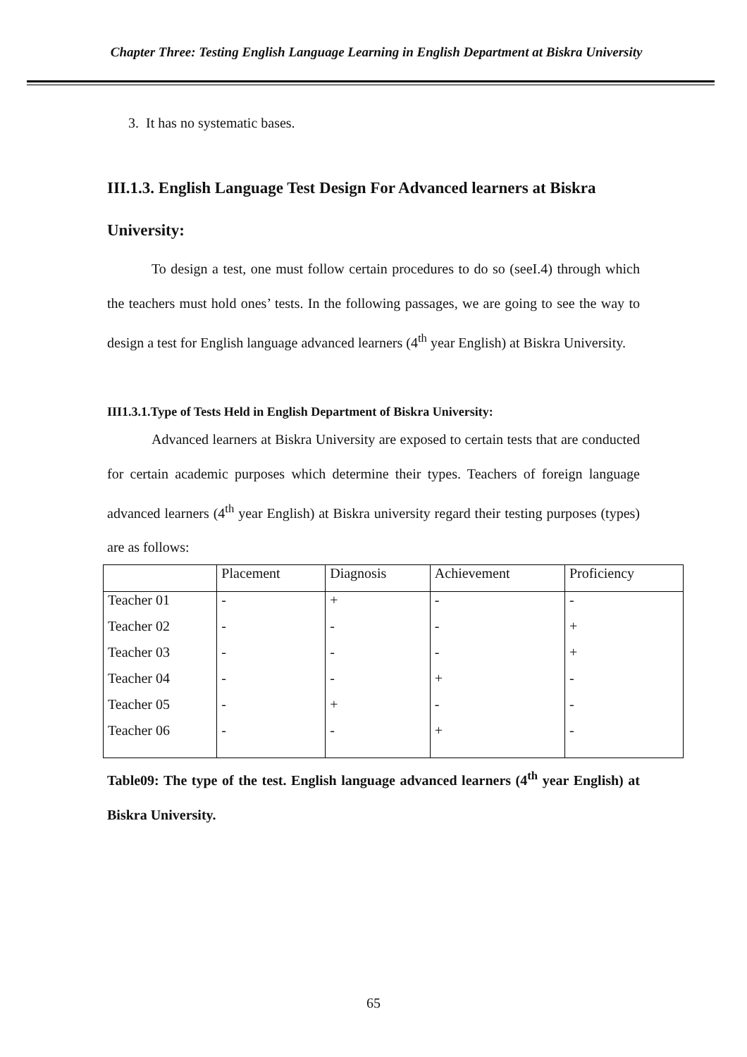Chapter Three: Testing English Language Learning in English Department at Biskra University
3. It has no systematic bases.
III.1.3. English Language Test Design For Advanced learners at Biskra University:
To design a test, one must follow certain procedures to do so (seeI.4) through which the teachers must hold ones’ tests. In the following passages, we are going to see the way to design a test for English language advanced learners (4<sup>th</sup> year English) at Biskra University.
III1.3.1.Type of Tests Held in English Department of Biskra University:
Advanced learners at Biskra University are exposed to certain tests that are conducted for certain academic purposes which determine their types. Teachers of foreign language advanced learners (4<sup>th</sup> year English) at Biskra university regard their testing purposes (types) are as follows:
| | Placement | Diagnosis | Achievement | Proficiency |
| Teacher 01 | - | + | - | - |
| Teacher 02 | - | - | - | + |
| Teacher 03 | - | - | - | + |
| Teacher 04 | - | - | + | - |
| Teacher 05 | - | + | - | - |
| Teacher 06 | - | - | + | - |
Table09: The type of the test. English language advanced learners (4<sup>th</sup> year English) at Biskra University.
65